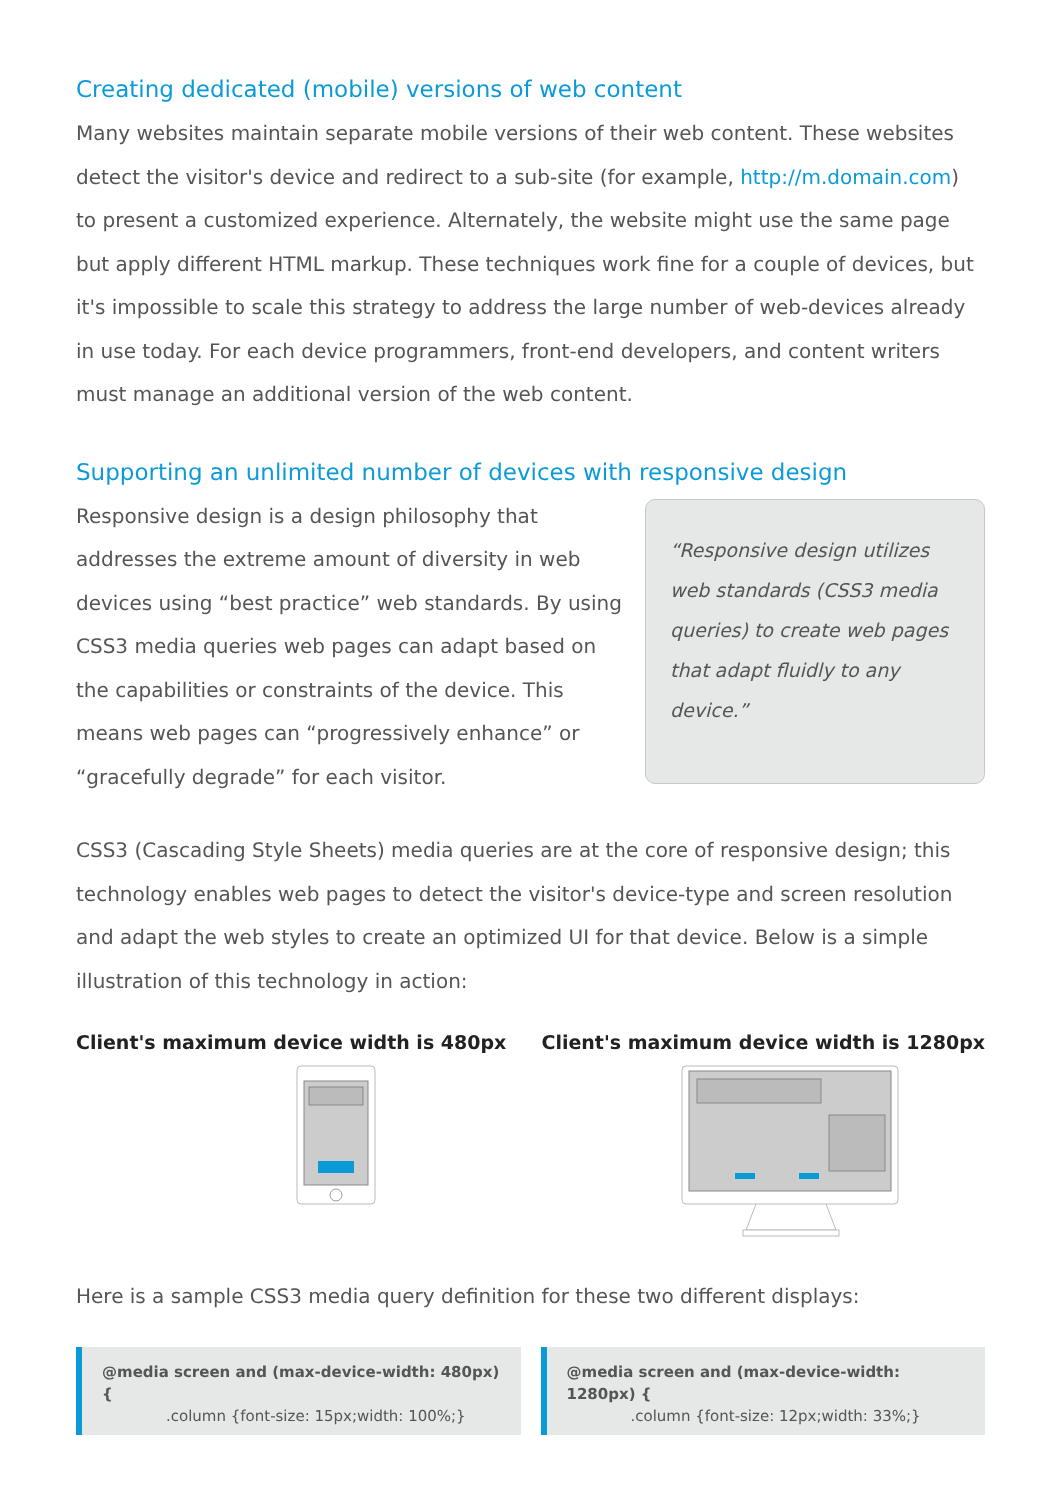Creating dedicated (mobile) versions of web content
Many websites maintain separate mobile versions of their web content. These websites detect the visitor's device and redirect to a sub-site (for example, http://m.domain.com) to present a customized experience. Alternately, the website might use the same page but apply different HTML markup. These techniques work fine for a couple of devices, but it's impossible to scale this strategy to address the large number of web-devices already in use today. For each device programmers, front-end developers, and content writers must manage an additional version of the web content.
Supporting an unlimited number of devices with responsive design
Responsive design is a design philosophy that addresses the extreme amount of diversity in web devices using “best practice” web standards. By using CSS3 media queries web pages can adapt based on the capabilities or constraints of the device. This means web pages can “progressively enhance” or “gracefully degrade” for each visitor.
“Responsive design utilizes web standards (CSS3 media queries) to create web pages that adapt fluidly to any device.”
CSS3 (Cascading Style Sheets) media queries are at the core of responsive design; this technology enables web pages to detect the visitor's device-type and screen resolution and adapt the web styles to create an optimized UI for that device. Below is a simple illustration of this technology in action:
Client's maximum device width is 480px Client's maximum device width is 1280px
Here is a sample CSS3 media query definition for these two different displays:
@media screen and (max-device-width: 480px) {
.column {font-size: 15px;width: 100%;}
@media screen and (max-device-width: 1280px) {
.column {font-size: 12px;width: 33%;}